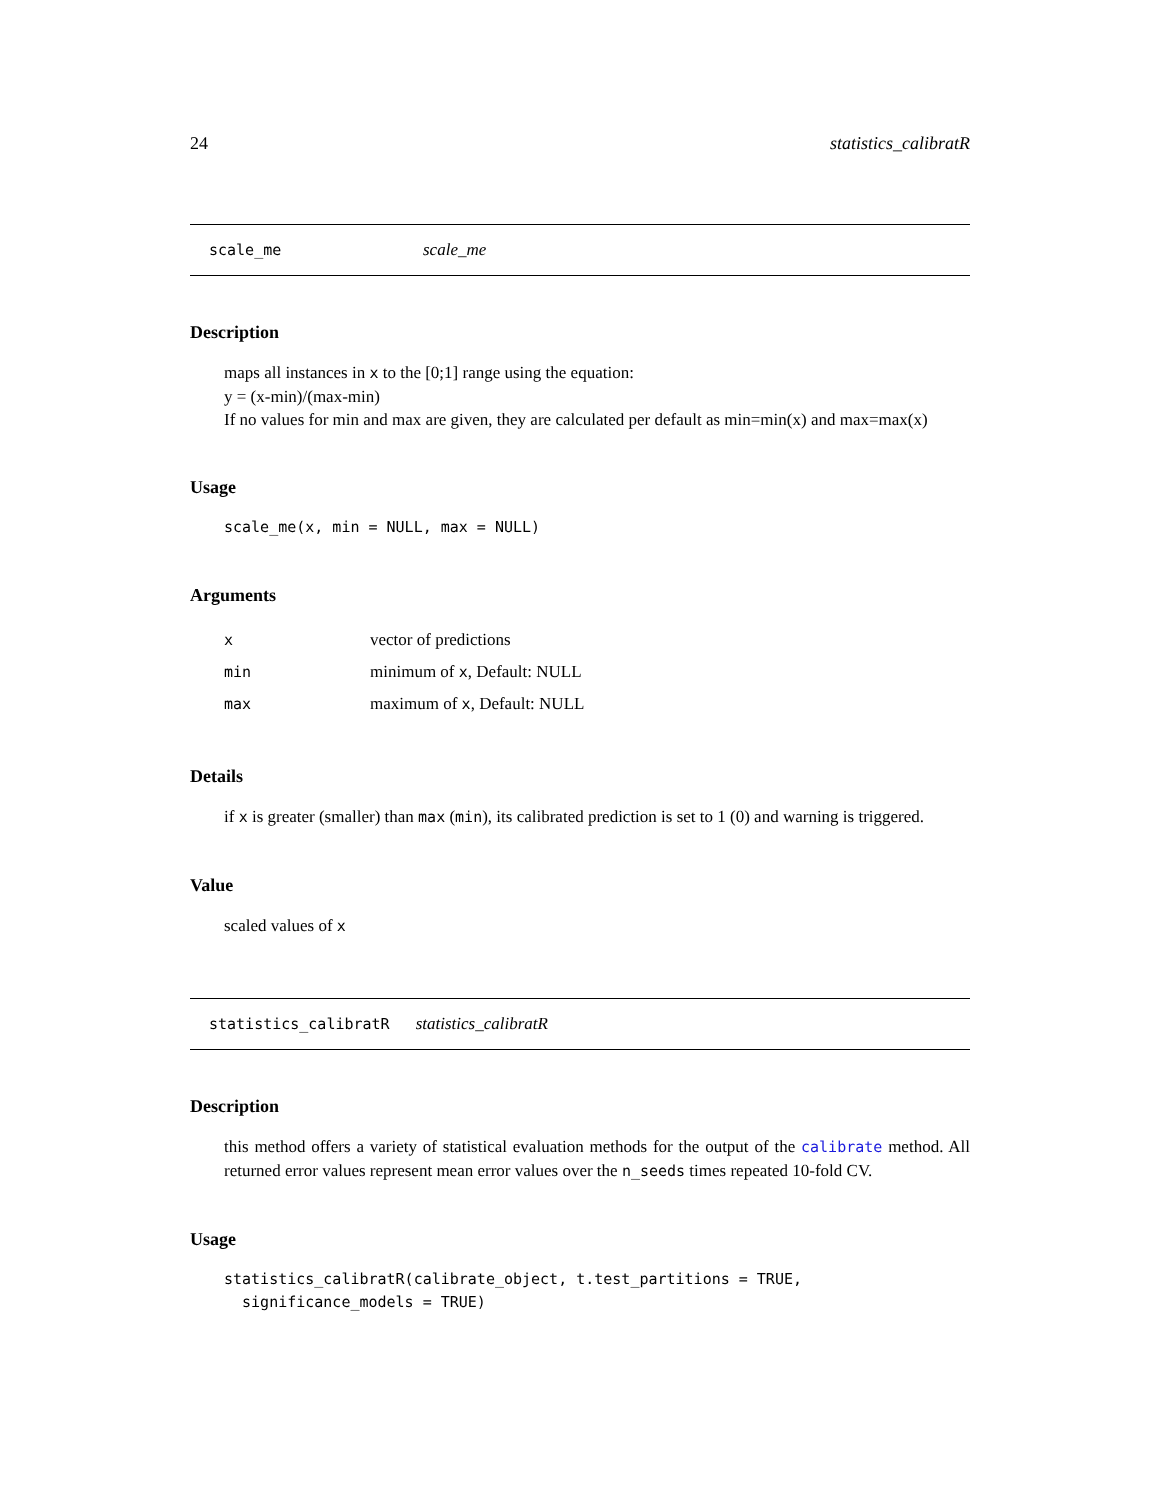24 statistics_calibratR
scale_me scale_me
Description
maps all instances in x to the [0;1] range using the equation:
y = (x-min)/(max-min)
If no values for min and max are given, they are calculated per default as min=min(x) and max=max(x)
Usage
scale_me(x, min = NULL, max = NULL)
Arguments
| x | vector of predictions |
| min | minimum of x , Default: NULL |
| max | maximum of x , Default: NULL |
Details
if x is greater (smaller) than max (min), its calibrated prediction is set to 1 (0) and warning is triggered.
Value
scaled values of x
statistics_calibratR statistics_calibratR
Description
this method offers a variety of statistical evaluation methods for the output of the calibrate method. All returned error values represent mean error values over the n_seeds times repeated 10-fold CV.
Usage
statistics_calibratR(calibrate_object, t.test_partitions = TRUE,
  significance_models = TRUE)